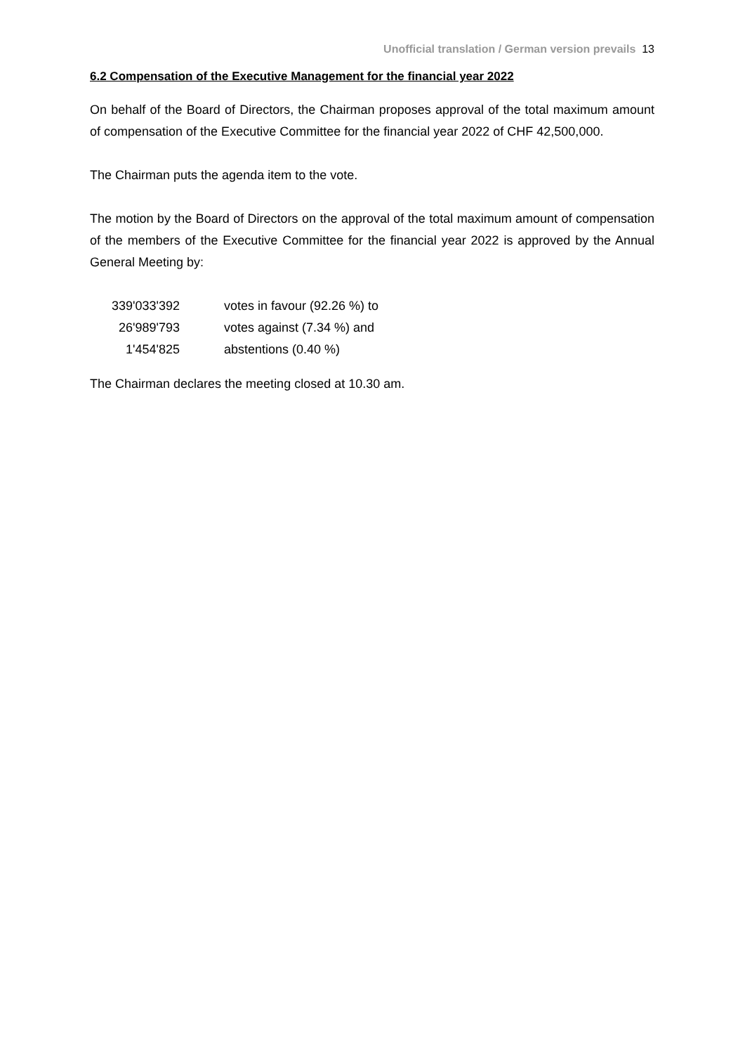Unofficial translation / German version prevails 13
6.2 Compensation of the Executive Management for the financial year 2022
On behalf of the Board of Directors, the Chairman proposes approval of the total maximum amount of compensation of the Executive Committee for the financial year 2022 of CHF 42,500,000.
The Chairman puts the agenda item to the vote.
The motion by the Board of Directors on the approval of the total maximum amount of compensation of the members of the Executive Committee for the financial year 2022 is approved by the Annual General Meeting by:
| 339'033'392 | votes in favour (92.26 %) to |
| 26'989'793 | votes against (7.34 %) and |
| 1'454'825 | abstentions (0.40 %) |
The Chairman declares the meeting closed at 10.30 am.